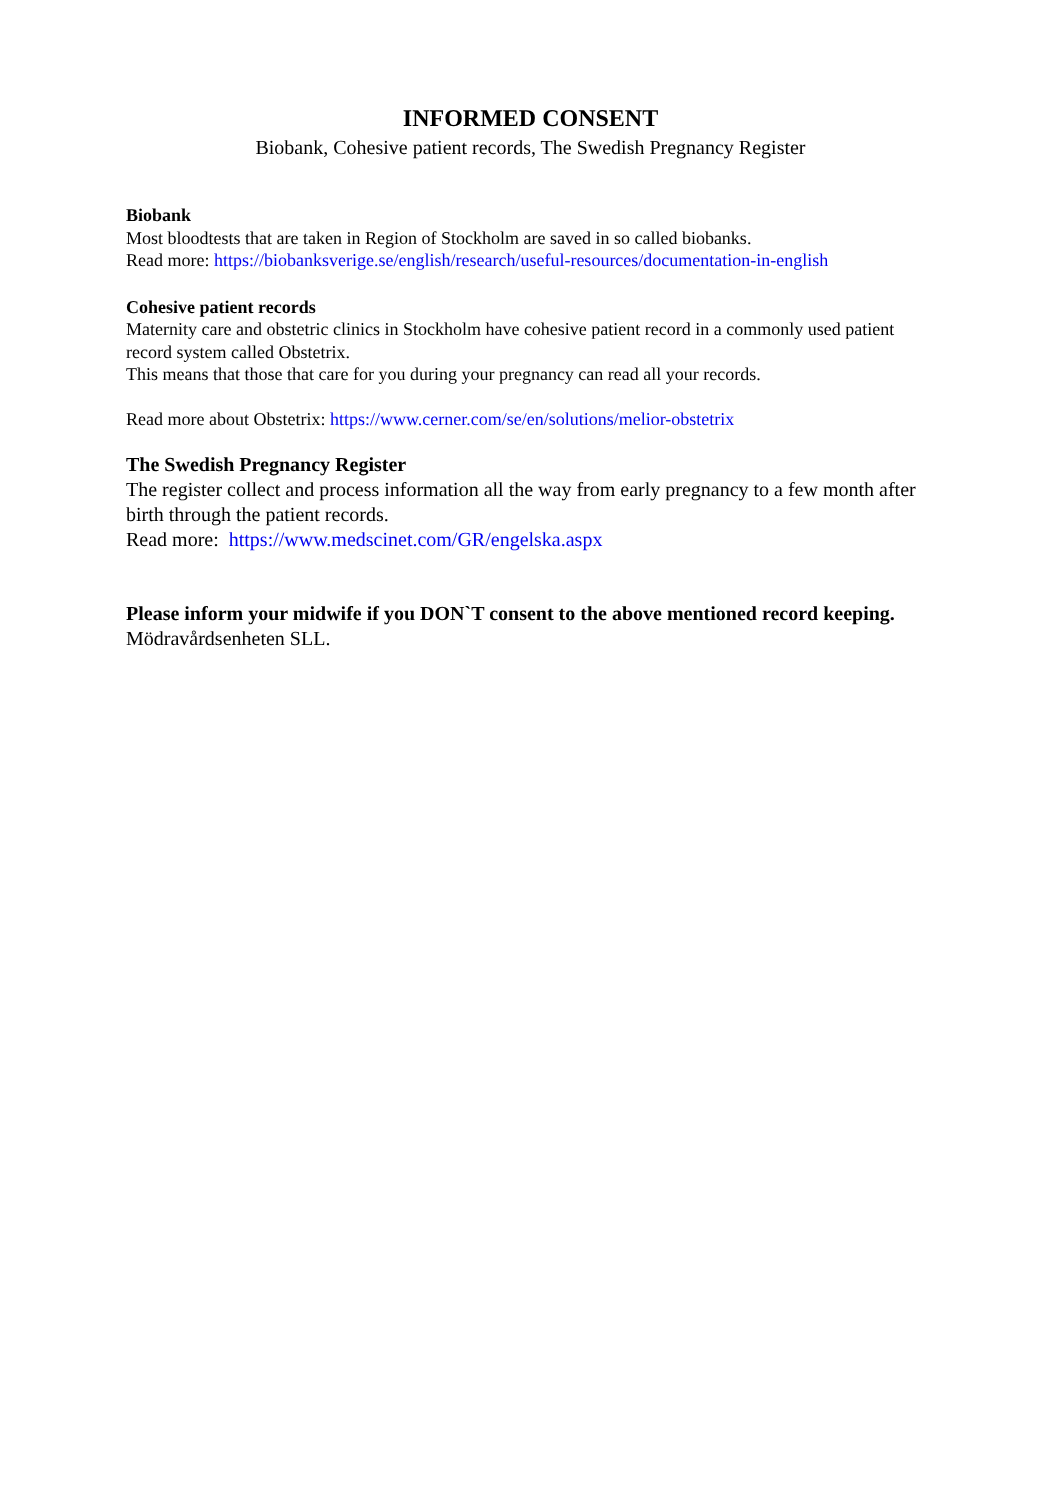INFORMED CONSENT
Biobank, Cohesive patient records, The Swedish Pregnancy Register
Biobank
Most bloodtests that are taken in Region of Stockholm are saved in so called biobanks.
Read more: https://biobanksverige.se/english/research/useful-resources/documentation-in-english
Cohesive patient records
Maternity care and obstetric clinics in Stockholm have cohesive patient record in a commonly used patient record system called Obstetrix.
This means that those that care for you during your pregnancy can read all your records.
Read more about Obstetrix: https://www.cerner.com/se/en/solutions/melior-obstetrix
The Swedish Pregnancy Register
The register collect and process information all the way from early pregnancy to a few month after birth through the patient records.
Read more: https://www.medscinet.com/GR/engelska.aspx
Please inform your midwife if you DON`T consent to the above mentioned record keeping.
Mödravårdsenheten SLL.